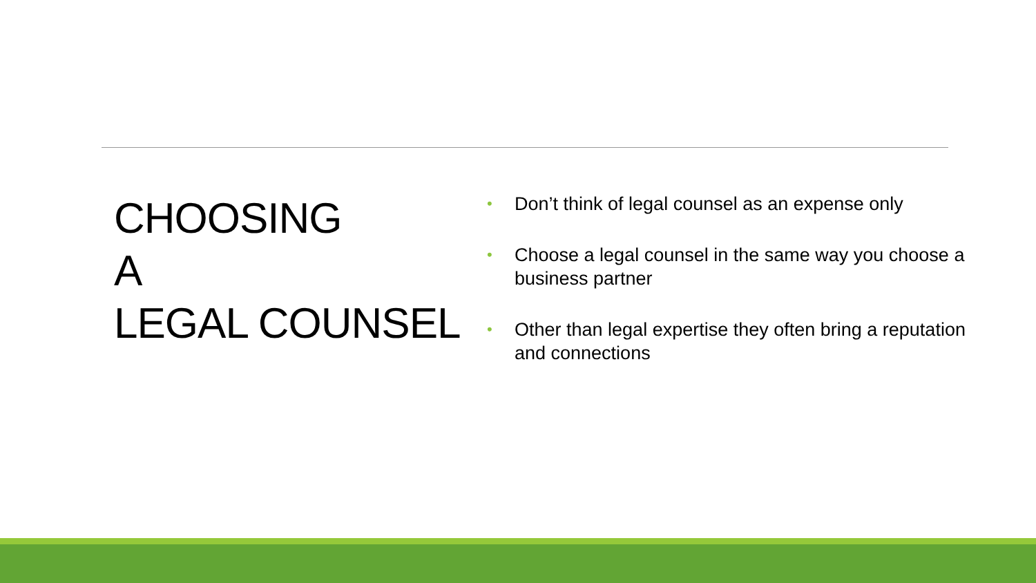CHOOSING
A
LEGAL COUNSEL
• Don’t think of legal counsel as an expense only
• Choose a legal counsel in the same way you choose a business partner
• Other than legal expertise they often bring a reputation and connections